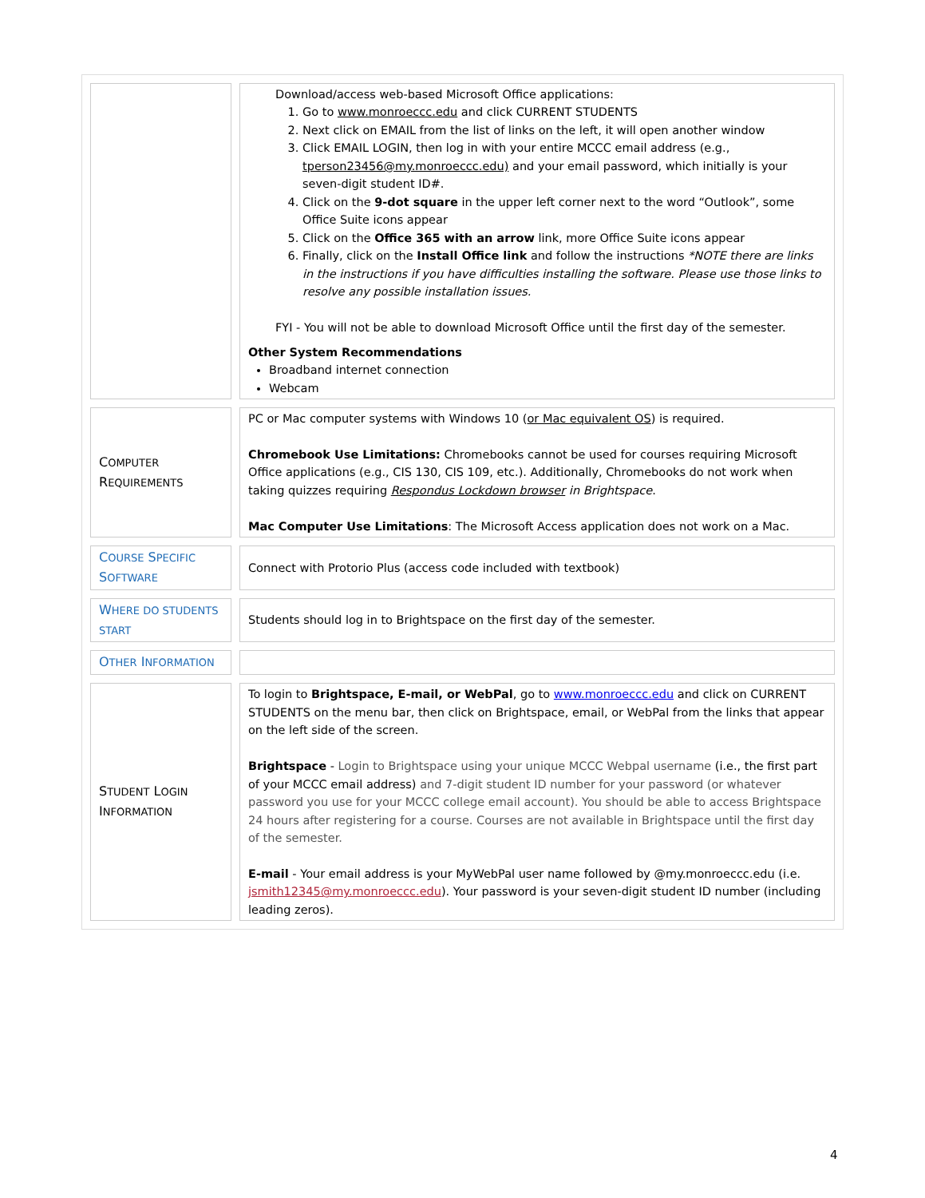| | Download/access web-based Microsoft Office applications: 1. Go to www.monroeccc.edu and click CURRENT STUDENTS 2. Next click on EMAIL from the list of links on the left, it will open another window 3. Click EMAIL LOGIN, then log in with your entire MCCC email address (e.g., tperson23456@my.monroeccc.edu) and your email password, which initially is your seven-digit student ID#. 4. Click on the 9-dot square in the upper left corner next to the word “Outlook”, some Office Suite icons appear 5. Click on the Office 365 with an arrow link, more Office Suite icons appear 6. Finally, click on the Install Office link and follow the instructions *NOTE there are links in the instructions if you have difficulties installing the software. Please use those links to resolve any possible installation issues. FYI - You will not be able to download Microsoft Office until the first day of the semester. Other System Recommendations Broadband internet connection Webcam |
| C OMPUTER R EQUIREMENTS | PC or Mac computer systems with Windows 10 ( or Mac equivalent OS ) is required. Chromebook Use Limitations: Chromebooks cannot be used for courses requiring Microsoft Office applications (e.g., CIS 130, CIS 109, etc.). Additionally, Chromebooks do not work when taking quizzes requiring Respondus Lockdown browser in Brightspace . Mac Computer Use Limitations : The Microsoft Access application does not work on a Mac. |
| C OURSE S PECIFIC S OFTWARE | Connect with Protorio Plus (access code included with textbook) |
| W HERE DO STUDENTS START | Students should log in to Brightspace on the first day of the semester. |
| O THER I NFORMATION | |
| S TUDENT L OGIN I NFORMATION | To login to Brightspace, E-mail, or WebPal , go to www.monroeccc.edu and click on CURRENT STUDENTS on the menu bar, then click on Brightspace, email, or WebPal from the links that appear on the left side of the screen. Brightspace - Login to Brightspace using your unique MCCC Webpal username (i.e., the first part of your MCCC email address) and 7-digit student ID number for your password (or whatever password you use for your MCCC college email account). You should be able to access Brightspace 24 hours after registering for a course. Courses are not available in Brightspace until the first day of the semester. E-mail - Your email address is your MyWebPal user name followed by @my.monroeccc.edu (i.e. jsmith12345@my.monroeccc.edu ). Your password is your seven-digit student ID number (including leading zeros). |
4